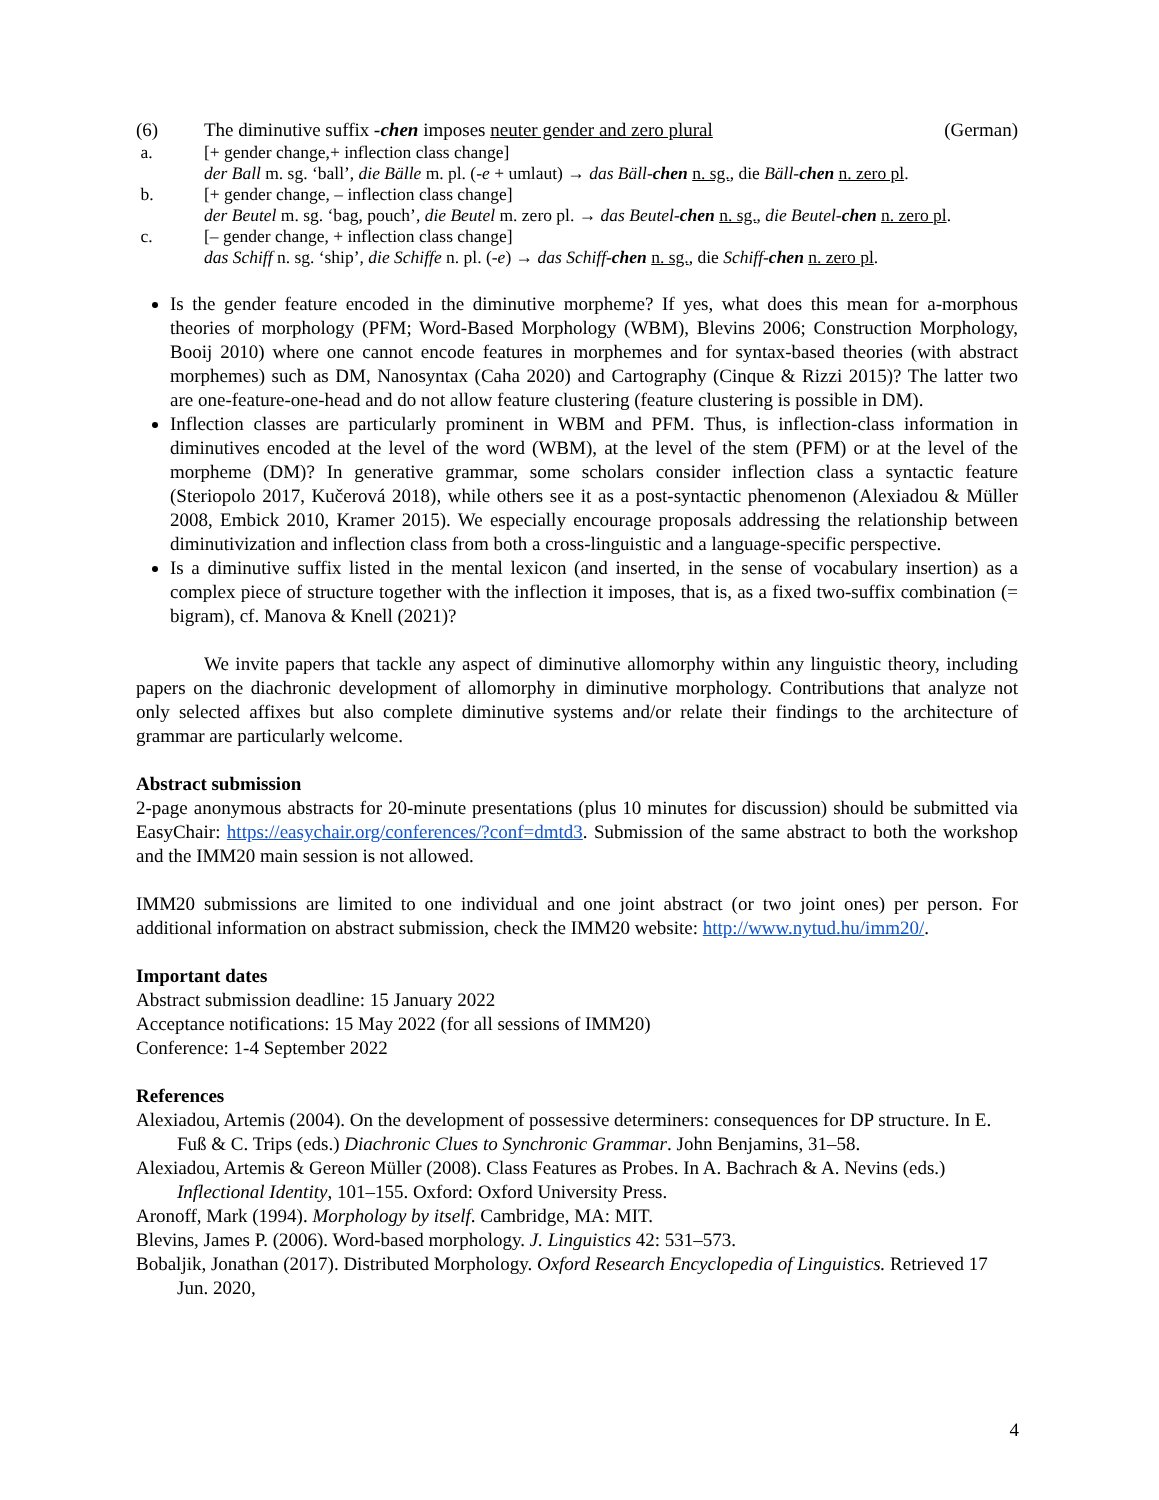(6) The diminutive suffix -chen imposes neuter gender and zero plural (German)
a. [+ gender change,+ inflection class change]
der Ball m. sg. ‘ball’, die Bälle m. pl. (-e + umlaut) → das Bäll-chen n. sg., die Bäll-chen n. zero pl.
b. [+ gender change, – inflection class change]
der Beutel m. sg. ‘bag, pouch’, die Beutel m. zero pl. → das Beutel-chen n. sg., die Beutel-chen n. zero pl.
c. [– gender change, + inflection class change]
das Schiff n. sg. ‘ship’, die Schiffe n. pl. (-e) → das Schiff-chen n. sg., die Schiff-chen n. zero pl.
Is the gender feature encoded in the diminutive morpheme? If yes, what does this mean for a-morphous theories of morphology (PFM; Word-Based Morphology (WBM), Blevins 2006; Construction Morphology, Booij 2010) where one cannot encode features in morphemes and for syntax-based theories (with abstract morphemes) such as DM, Nanosyntax (Caha 2020) and Cartography (Cinque & Rizzi 2015)? The latter two are one-feature-one-head and do not allow feature clustering (feature clustering is possible in DM).
Inflection classes are particularly prominent in WBM and PFM. Thus, is inflection-class information in diminutives encoded at the level of the word (WBM), at the level of the stem (PFM) or at the level of the morpheme (DM)? In generative grammar, some scholars consider inflection class a syntactic feature (Steriopolo 2017, Kučerová 2018), while others see it as a post-syntactic phenomenon (Alexiadou & Müller 2008, Embick 2010, Kramer 2015). We especially encourage proposals addressing the relationship between diminutivization and inflection class from both a cross-linguistic and a language-specific perspective.
Is a diminutive suffix listed in the mental lexicon (and inserted, in the sense of vocabulary insertion) as a complex piece of structure together with the inflection it imposes, that is, as a fixed two-suffix combination (= bigram), cf. Manova & Knell (2021)?
We invite papers that tackle any aspect of diminutive allomorphy within any linguistic theory, including papers on the diachronic development of allomorphy in diminutive morphology. Contributions that analyze not only selected affixes but also complete diminutive systems and/or relate their findings to the architecture of grammar are particularly welcome.
Abstract submission
2-page anonymous abstracts for 20-minute presentations (plus 10 minutes for discussion) should be submitted via EasyChair: https://easychair.org/conferences/?conf=dmtd3. Submission of the same abstract to both the workshop and the IMM20 main session is not allowed.
IMM20 submissions are limited to one individual and one joint abstract (or two joint ones) per person. For additional information on abstract submission, check the IMM20 website: http://www.nytud.hu/imm20/.
Important dates
Abstract submission deadline: 15 January 2022
Acceptance notifications: 15 May 2022 (for all sessions of IMM20)
Conference: 1-4 September 2022
References
Alexiadou, Artemis (2004). On the development of possessive determiners: consequences for DP structure. In E. Fuß & C. Trips (eds.) Diachronic Clues to Synchronic Grammar. John Benjamins, 31–58.
Alexiadou, Artemis & Gereon Müller (2008). Class Features as Probes. In A. Bachrach & A. Nevins (eds.) Inflectional Identity, 101–155. Oxford: Oxford University Press.
Aronoff, Mark (1994). Morphology by itself. Cambridge, MA: MIT.
Blevins, James P. (2006). Word-based morphology. J. Linguistics 42: 531–573.
Bobaljik, Jonathan (2017). Distributed Morphology. Oxford Research Encyclopedia of Linguistics. Retrieved 17 Jun. 2020,
4